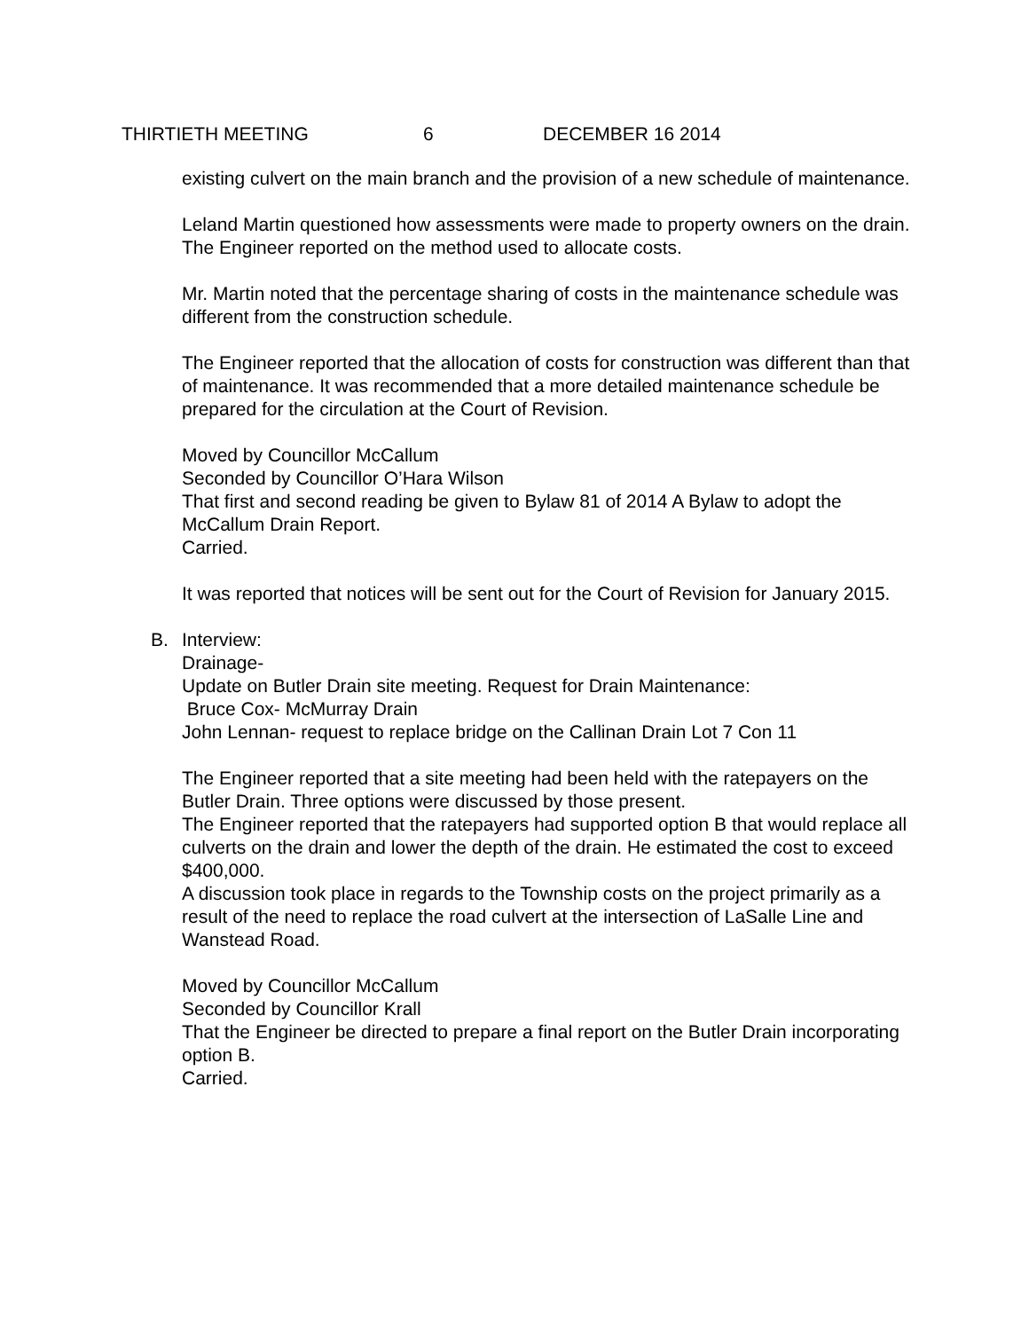THIRTIETH MEETING 6 DECEMBER 16 2014
existing culvert on the main branch and the provision of a new schedule of maintenance.
Leland Martin questioned how assessments were made to property owners on the drain. The Engineer reported on the method used to allocate costs.
Mr. Martin noted that the percentage sharing of costs in the maintenance schedule was different from the construction schedule.
The Engineer reported that the allocation of costs for construction was different than that of maintenance. It was recommended that a more detailed maintenance schedule be prepared for the circulation at the Court of Revision.
Moved by Councillor McCallum
Seconded by Councillor O’Hara Wilson
That first and second reading be given to Bylaw 81 of 2014 A Bylaw to adopt the McCallum Drain Report.
Carried.
It was reported that notices will be sent out for the Court of Revision for January 2015.
B. Interview:
Drainage-
Update on Butler Drain site meeting. Request for Drain Maintenance:
Bruce Cox- McMurray Drain
John Lennan- request to replace bridge on the Callinan Drain Lot 7 Con 11
The Engineer reported that a site meeting had been held with the ratepayers on the Butler Drain. Three options were discussed by those present.
The Engineer reported that the ratepayers had supported option B that would replace all culverts on the drain and lower the depth of the drain. He estimated the cost to exceed $400,000.
A discussion took place in regards to the Township costs on the project primarily as a result of the need to replace the road culvert at the intersection of LaSalle Line and Wanstead Road.
Moved by Councillor McCallum
Seconded by Councillor Krall
That the Engineer be directed to prepare a final report on the Butler Drain incorporating option B.
Carried.